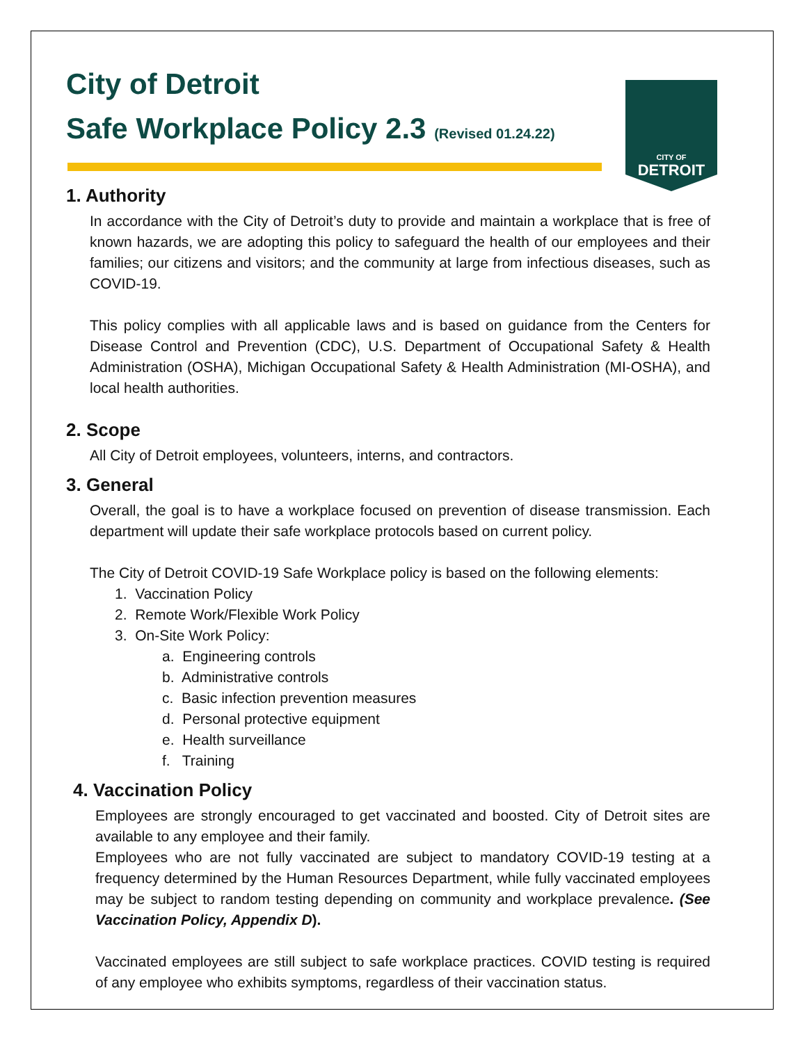CITY OF
DETROIT
City of Detroit
Safe Workplace Policy 2.3 (Revised 01.24.22)
1. Authority
In accordance with the City of Detroit’s duty to provide and maintain a workplace that is free of known hazards, we are adopting this policy to safeguard the health of our employees and their families; our citizens and visitors; and the community at large from infectious diseases, such as COVID-19.
This policy complies with all applicable laws and is based on guidance from the Centers for Disease Control and Prevention (CDC), U.S. Department of Occupational Safety & Health Administration (OSHA), Michigan Occupational Safety & Health Administration (MI-OSHA), and local health authorities.
2. Scope
All City of Detroit employees, volunteers, interns, and contractors.
3. General
Overall, the goal is to have a workplace focused on prevention of disease transmission. Each department will update their safe workplace protocols based on current policy.
The City of Detroit COVID-19 Safe Workplace policy is based on the following elements:
1. Vaccination Policy
2. Remote Work/Flexible Work Policy
3. On-Site Work Policy:
a. Engineering controls
b. Administrative controls
c. Basic infection prevention measures
d. Personal protective equipment
e. Health surveillance
f. Training
4. Vaccination Policy
Employees are strongly encouraged to get vaccinated and boosted. City of Detroit sites are available to any employee and their family.
Employees who are not fully vaccinated are subject to mandatory COVID-19 testing at a frequency determined by the Human Resources Department, while fully vaccinated employees may be subject to random testing depending on community and workplace prevalence. (See Vaccination Policy, Appendix D).
Vaccinated employees are still subject to safe workplace practices. COVID testing is required of any employee who exhibits symptoms, regardless of their vaccination status.